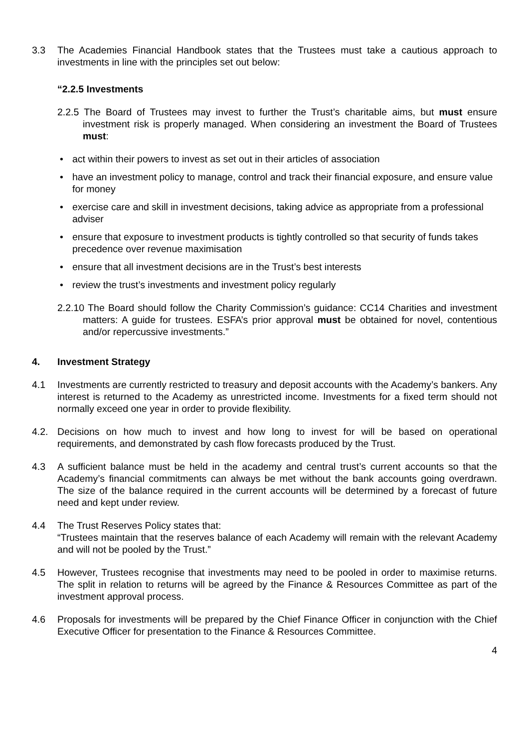3.3 The Academies Financial Handbook states that the Trustees must take a cautious approach to investments in line with the principles set out below:
“2.2.5 Investments
2.2.5 The Board of Trustees may invest to further the Trust’s charitable aims, but must ensure investment risk is properly managed. When considering an investment the Board of Trustees must:
• act within their powers to invest as set out in their articles of association
• have an investment policy to manage, control and track their financial exposure, and ensure value for money
• exercise care and skill in investment decisions, taking advice as appropriate from a professional adviser
• ensure that exposure to investment products is tightly controlled so that security of funds takes precedence over revenue maximisation
• ensure that all investment decisions are in the Trust’s best interests
• review the trust’s investments and investment policy regularly
2.2.10 The Board should follow the Charity Commission’s guidance: CC14 Charities and investment matters: A guide for trustees. ESFA’s prior approval must be obtained for novel, contentious and/or repercussive investments.”
4. Investment Strategy
4.1 Investments are currently restricted to treasury and deposit accounts with the Academy’s bankers. Any interest is returned to the Academy as unrestricted income. Investments for a fixed term should not normally exceed one year in order to provide flexibility.
4.2. Decisions on how much to invest and how long to invest for will be based on operational requirements, and demonstrated by cash flow forecasts produced by the Trust.
4.3 A sufficient balance must be held in the academy and central trust’s current accounts so that the Academy’s financial commitments can always be met without the bank accounts going overdrawn. The size of the balance required in the current accounts will be determined by a forecast of future need and kept under review.
4.4 The Trust Reserves Policy states that:
“Trustees maintain that the reserves balance of each Academy will remain with the relevant Academy and will not be pooled by the Trust.”
4.5 However, Trustees recognise that investments may need to be pooled in order to maximise returns. The split in relation to returns will be agreed by the Finance & Resources Committee as part of the investment approval process.
4.6 Proposals for investments will be prepared by the Chief Finance Officer in conjunction with the Chief Executive Officer for presentation to the Finance & Resources Committee.
4